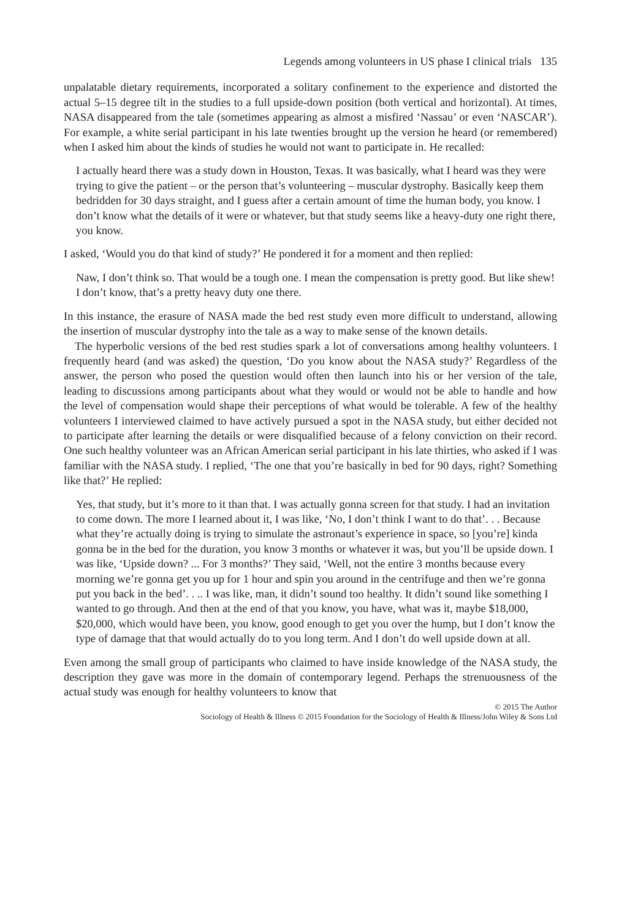Legends among volunteers in US phase I clinical trials 135
unpalatable dietary requirements, incorporated a solitary confinement to the experience and distorted the actual 5–15 degree tilt in the studies to a full upside-down position (both vertical and horizontal). At times, NASA disappeared from the tale (sometimes appearing as almost a misfired ‘Nassau’ or even ‘NASCAR’). For example, a white serial participant in his late twenties brought up the version he heard (or remembered) when I asked him about the kinds of studies he would not want to participate in. He recalled:
I actually heard there was a study down in Houston, Texas. It was basically, what I heard was they were trying to give the patient – or the person that’s volunteering – muscular dystrophy. Basically keep them bedridden for 30 days straight, and I guess after a certain amount of time the human body, you know. I don’t know what the details of it were or whatever, but that study seems like a heavy-duty one right there, you know.
I asked, ‘Would you do that kind of study?’ He pondered it for a moment and then replied:
Naw, I don’t think so. That would be a tough one. I mean the compensation is pretty good. But like shew! I don’t know, that’s a pretty heavy duty one there.
In this instance, the erasure of NASA made the bed rest study even more difficult to understand, allowing the insertion of muscular dystrophy into the tale as a way to make sense of the known details.
The hyperbolic versions of the bed rest studies spark a lot of conversations among healthy volunteers. I frequently heard (and was asked) the question, ‘Do you know about the NASA study?’ Regardless of the answer, the person who posed the question would often then launch into his or her version of the tale, leading to discussions among participants about what they would or would not be able to handle and how the level of compensation would shape their perceptions of what would be tolerable. A few of the healthy volunteers I interviewed claimed to have actively pursued a spot in the NASA study, but either decided not to participate after learning the details or were disqualified because of a felony conviction on their record. One such healthy volunteer was an African American serial participant in his late thirties, who asked if I was familiar with the NASA study. I replied, ‘The one that you’re basically in bed for 90 days, right? Something like that?’ He replied:
Yes, that study, but it’s more to it than that. I was actually gonna screen for that study. I had an invitation to come down. The more I learned about it, I was like, ‘No, I don’t think I want to do that’. . . Because what they’re actually doing is trying to simulate the astronaut’s experience in space, so [you’re] kinda gonna be in the bed for the duration, you know 3 months or whatever it was, but you’ll be upside down. I was like, ‘Upside down? ... For 3 months?’ They said, ‘Well, not the entire 3 months because every morning we’re gonna get you up for 1 hour and spin you around in the centrifuge and then we’re gonna put you back in the bed’. . .. I was like, man, it didn’t sound too healthy. It didn’t sound like something I wanted to go through. And then at the end of that you know, you have, what was it, maybe $18,000, $20,000, which would have been, you know, good enough to get you over the hump, but I don’t know the type of damage that that would actually do to you long term. And I don’t do well upside down at all.
Even among the small group of participants who claimed to have inside knowledge of the NASA study, the description they gave was more in the domain of contemporary legend. Perhaps the strenuousness of the actual study was enough for healthy volunteers to know that
© 2015 The Author
Sociology of Health & Illness © 2015 Foundation for the Sociology of Health & Illness/John Wiley & Sons Ltd